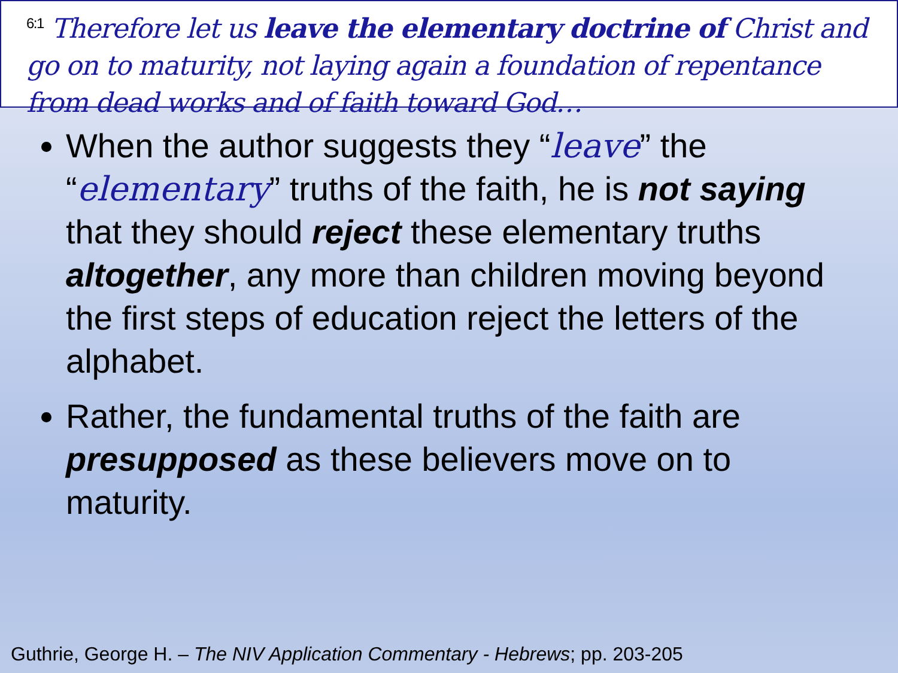<sup>6:1</sup> Therefore let us leave the elementary doctrine of Christ and go on to maturity, not laying again a foundation of repentance from dead works and of faith toward God…
When the author suggests they “leave” the “elementary” truths of the faith, he is not saying that they should reject these elementary truths altogether, any more than children moving beyond the first steps of education reject the letters of the alphabet.
Rather, the fundamental truths of the faith are presupposed as these believers move on to maturity.
Guthrie, George H. – The NIV Application Commentary - Hebrews; pp. 203-205